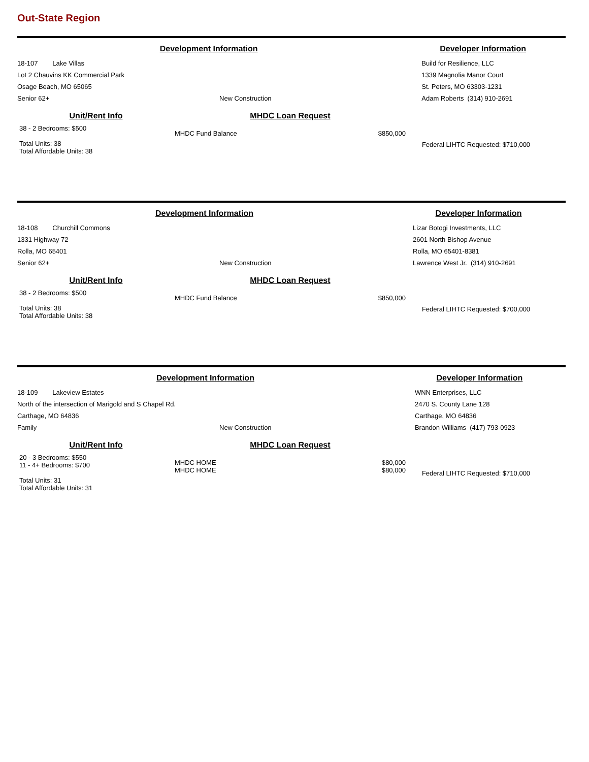Out-State Region
| Development Information | | Developer Information |
| 18-107 Lake Villas | | Build for Resilience, LLC |
| Lot 2 Chauvins KK Commercial Park | | 1339 Magnolia Manor Court |
| Osage Beach, MO 65065 | | St. Peters, MO 63303-1231 |
| Senior 62+ | New Construction | Adam Roberts (314) 910-2691 |
| Unit/Rent Info | MHDC Loan Request | | |
| 38 - 2 Bedrooms: $500 Total Units: 38 Total Affordable Units: 38 | MHDC Fund Balance | $850,000 | Federal LIHTC Requested: $710,000 |
| Development Information | | Developer Information |
| 18-108 Churchill Commons | | Lizar Botogi Investments, LLC |
| 1331 Highway 72 | | 2601 North Bishop Avenue |
| Rolla, MO 65401 | | Rolla, MO 65401-8381 |
| Senior 62+ | New Construction | Lawrence West Jr. (314) 910-2691 |
| Unit/Rent Info | MHDC Loan Request | | |
| 38 - 2 Bedrooms: $500 Total Units: 38 Total Affordable Units: 38 | MHDC Fund Balance | $850,000 | Federal LIHTC Requested: $700,000 |
| Development Information | | Developer Information |
| 18-109 Lakeview Estates | | WNN Enterprises, LLC |
| North of the intersection of Marigold and S Chapel Rd. | | 2470 S. County Lane 128 |
| Carthage, MO 64836 | | Carthage, MO 64836 |
| Family | New Construction | Brandon Williams (417) 793-0923 |
| Unit/Rent Info | MHDC Loan Request | | |
| 20 - 3 Bedrooms: $550 11 - 4+ Bedrooms: $700 Total Units: 31 Total Affordable Units: 31 | MHDC HOME MHDC HOME | $80,000 $80,000 | Federal LIHTC Requested: $710,000 |